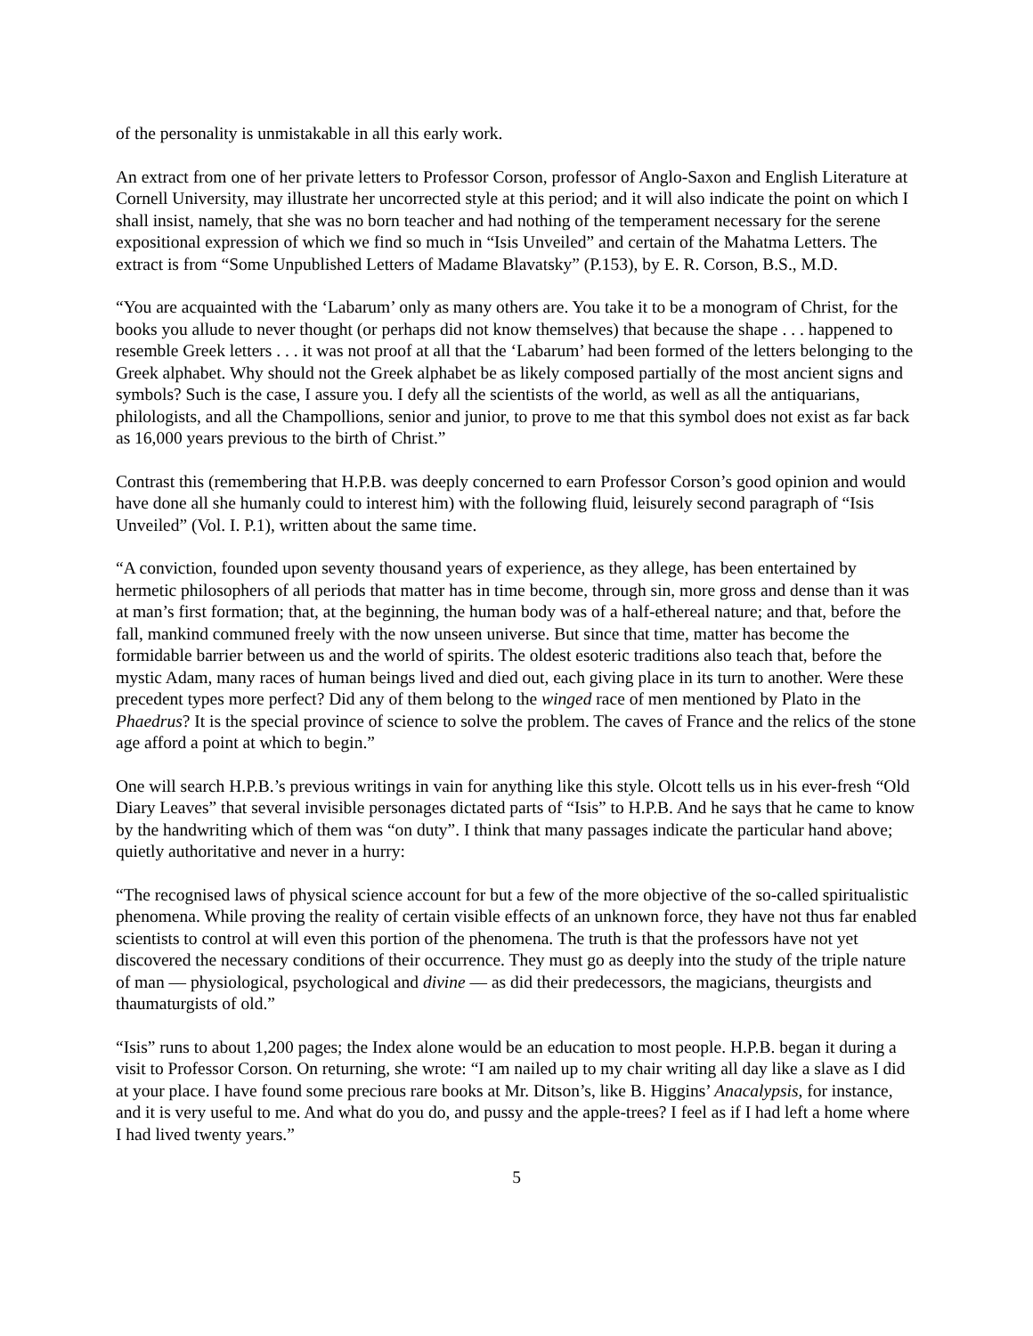of the personality is unmistakable in all this early work.
An extract from one of her private letters to Professor Corson, professor of Anglo-Saxon and English Literature at Cornell University, may illustrate her uncorrected style at this period; and it will also indicate the point on which I shall insist, namely, that she was no born teacher and had nothing of the temperament necessary for the serene expositional expression of which we find so much in “Isis Unveiled” and certain of the Mahatma Letters. The extract is from “Some Unpublished Letters of Madame Blavatsky” (P.153), by E. R. Corson, B.S., M.D.
“You are acquainted with the ‘Labarum’ only as many others are. You take it to be a monogram of Christ, for the books you allude to never thought (or perhaps did not know themselves) that because the shape . . . happened to resemble Greek letters . . . it was not proof at all that the ‘Labarum’ had been formed of the letters belonging to the Greek alphabet. Why should not the Greek alphabet be as likely composed partially of the most ancient signs and symbols? Such is the case, I assure you. I defy all the scientists of the world, as well as all the antiquarians, philologists, and all the Champollions, senior and junior, to prove to me that this symbol does not exist as far back as 16,000 years previous to the birth of Christ.”
Contrast this (remembering that H.P.B. was deeply concerned to earn Professor Corson’s good opinion and would have done all she humanly could to interest him) with the following fluid, leisurely second paragraph of “Isis Unveiled” (Vol. I. P.1), written about the same time.
“A conviction, founded upon seventy thousand years of experience, as they allege, has been entertained by hermetic philosophers of all periods that matter has in time become, through sin, more gross and dense than it was at man’s first formation; that, at the beginning, the human body was of a half-ethereal nature; and that, before the fall, mankind communed freely with the now unseen universe. But since that time, matter has become the formidable barrier between us and the world of spirits. The oldest esoteric traditions also teach that, before the mystic Adam, many races of human beings lived and died out, each giving place in its turn to another. Were these precedent types more perfect? Did any of them belong to the winged race of men mentioned by Plato in the Phaedrus? It is the special province of science to solve the problem. The caves of France and the relics of the stone age afford a point at which to begin.”
One will search H.P.B.’s previous writings in vain for anything like this style. Olcott tells us in his ever-fresh “Old Diary Leaves” that several invisible personages dictated parts of “Isis” to H.P.B. And he says that he came to know by the handwriting which of them was “on duty”. I think that many passages indicate the particular hand above; quietly authoritative and never in a hurry:
“The recognised laws of physical science account for but a few of the more objective of the so-called spiritualistic phenomena. While proving the reality of certain visible effects of an unknown force, they have not thus far enabled scientists to control at will even this portion of the phenomena. The truth is that the professors have not yet discovered the necessary conditions of their occurrence. They must go as deeply into the study of the triple nature of man — physiological, psychological and divine — as did their predecessors, the magicians, theurgists and thaumaturgists of old.”
“Isis” runs to about 1,200 pages; the Index alone would be an education to most people. H.P.B. began it during a visit to Professor Corson. On returning, she wrote: “I am nailed up to my chair writing all day like a slave as I did at your place. I have found some precious rare books at Mr. Ditson’s, like B. Higgins’ Anacalypsis, for instance, and it is very useful to me. And what do you do, and pussy and the apple-trees? I feel as if I had left a home where I had lived twenty years.”
5